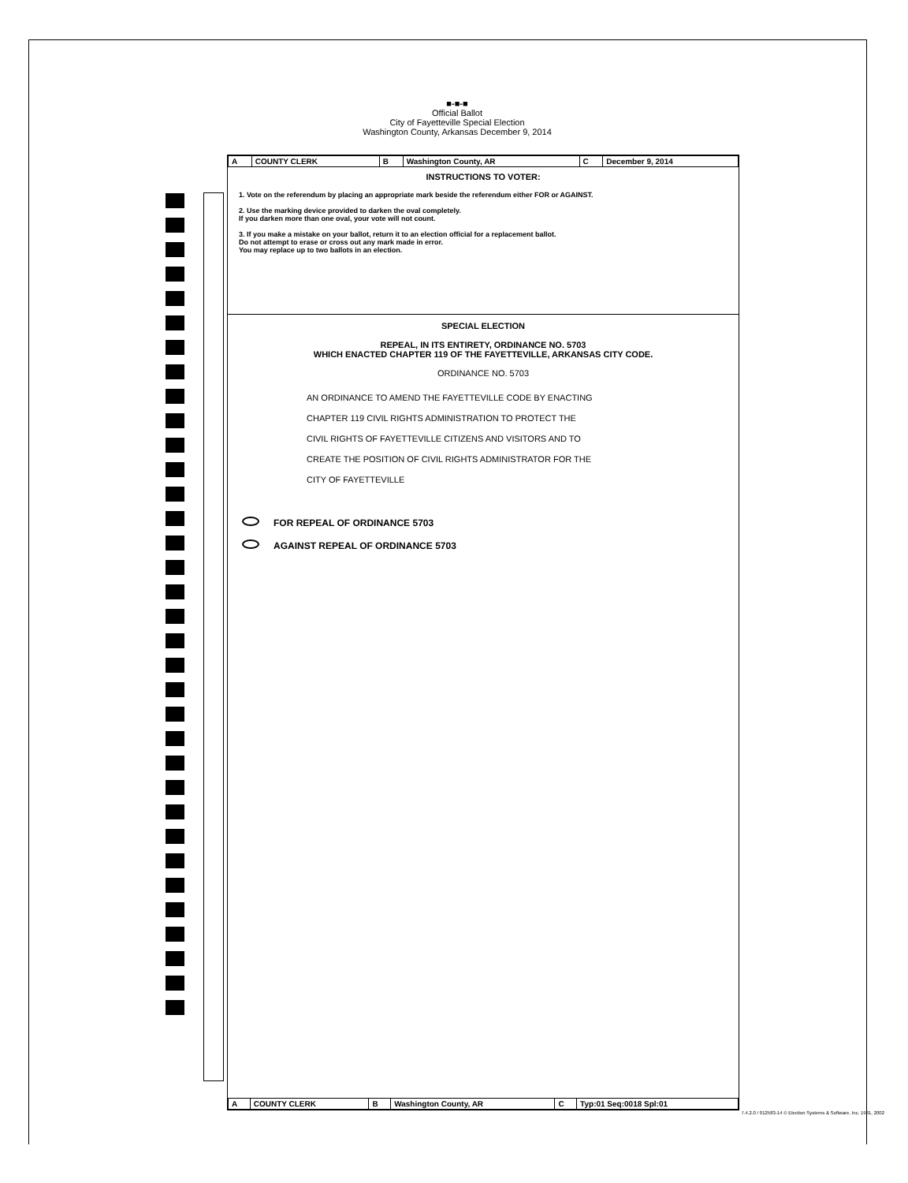■-■-■
Official Ballot
City of Fayetteville Special Election
Washington County, Arkansas December 9, 2014
| A | COUNTY CLERK | B | Washington County, AR | C | December 9, 2014 |
INSTRUCTIONS TO VOTER:
1. Vote on the referendum by placing an appropriate mark beside the referendum either FOR or AGAINST.
2. Use the marking device provided to darken the oval completely.
If you darken more than one oval, your vote will not count.
3. If you make a mistake on your ballot, return it to an election official for a replacement ballot.
Do not attempt to erase or cross out any mark made in error.
You may replace up to two ballots in an election.
SPECIAL ELECTION
REPEAL, IN ITS ENTIRETY, ORDINANCE NO. 5703
WHICH ENACTED CHAPTER 119 OF THE FAYETTEVILLE, ARKANSAS CITY CODE.
ORDINANCE NO. 5703
AN ORDINANCE TO AMEND THE FAYETTEVILLE CODE BY ENACTING
CHAPTER 119 CIVIL RIGHTS ADMINISTRATION TO PROTECT THE
CIVIL RIGHTS OF FAYETTEVILLE CITIZENS AND VISITORS AND TO
CREATE THE POSITION OF CIVIL RIGHTS ADMINISTRATOR FOR THE
CITY OF FAYETTEVILLE
FOR REPEAL OF ORDINANCE 5703
AGAINST REPEAL OF ORDINANCE 5703
| A | COUNTY CLERK | B | Washington County, AR | C | Typ:01 Seq:0018 Spl:01 |
7.4.2.0 / 012583-14 © Election Systems & Software, Inc. 1981, 2002